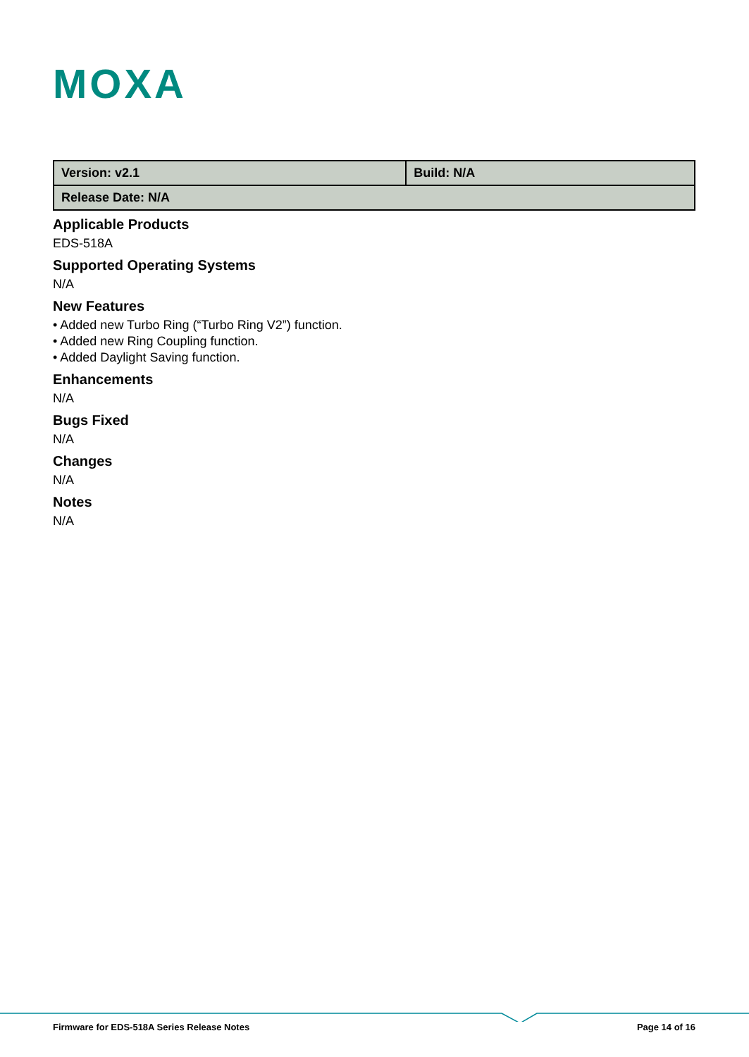MOXA
| Version: v2.1 | Build: N/A |
| Release Date: N/A | |
Applicable Products
EDS-518A
Supported Operating Systems
N/A
New Features
• Added new Turbo Ring (“Turbo Ring V2”) function.
• Added new Ring Coupling function.
• Added Daylight Saving function.
Enhancements
N/A
Bugs Fixed
N/A
Changes
N/A
Notes
N/A
Firmware for EDS-518A Series Release Notes Page 14 of 16